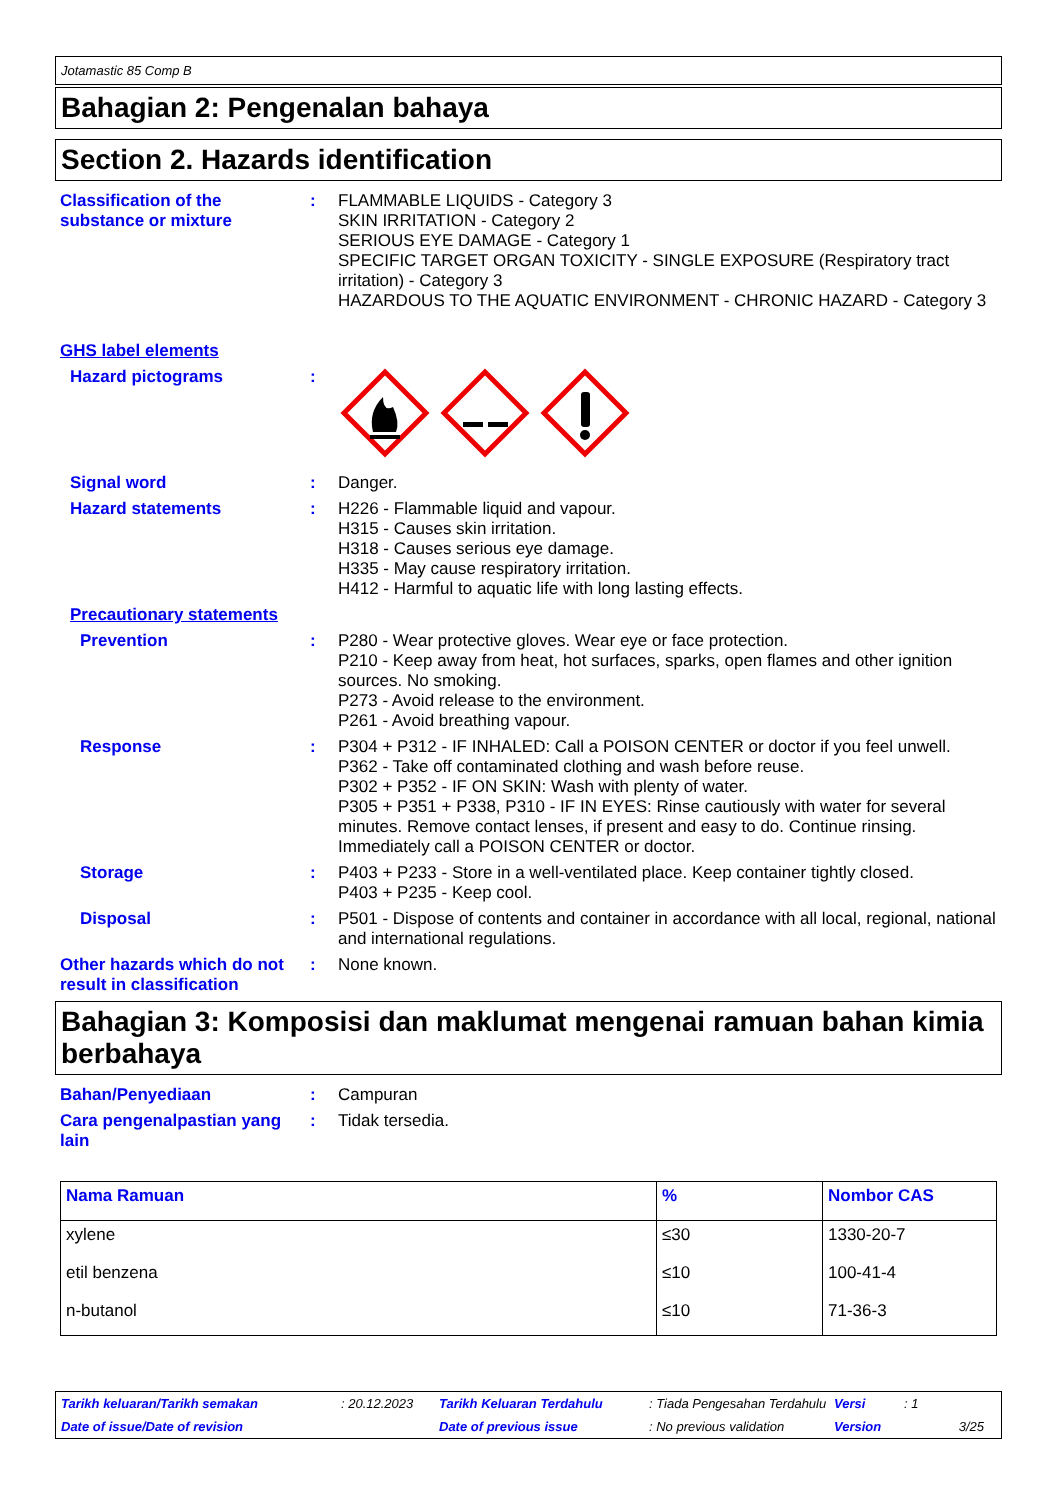Jotamastic 85 Comp B
Bahagian 2: Pengenalan bahaya
Section 2. Hazards identification
Classification of the substance or mixture
: FLAMMABLE LIQUIDS - Category 3
SKIN IRRITATION - Category 2
SERIOUS EYE DAMAGE - Category 1
SPECIFIC TARGET ORGAN TOXICITY - SINGLE EXPOSURE (Respiratory tract irritation) - Category 3
HAZARDOUS TO THE AQUATIC ENVIRONMENT - CHRONIC HAZARD - Category 3
GHS label elements
Hazard pictograms :
Signal word : Danger.
Hazard statements : H226 - Flammable liquid and vapour.
H315 - Causes skin irritation.
H318 - Causes serious eye damage.
H335 - May cause respiratory irritation.
H412 - Harmful to aquatic life with long lasting effects.
Precautionary statements
Prevention : P280 - Wear protective gloves. Wear eye or face protection.
P210 - Keep away from heat, hot surfaces, sparks, open flames and other ignition sources. No smoking.
P273 - Avoid release to the environment.
P261 - Avoid breathing vapour.
Response : P304 + P312 - IF INHALED: Call a POISON CENTER or doctor if you feel unwell.
P362 - Take off contaminated clothing and wash before reuse.
P302 + P352 - IF ON SKIN: Wash with plenty of water.
P305 + P351 + P338, P310 - IF IN EYES: Rinse cautiously with water for several minutes. Remove contact lenses, if present and easy to do. Continue rinsing. Immediately call a POISON CENTER or doctor.
Storage : P403 + P233 - Store in a well-ventilated place. Keep container tightly closed.
P403 + P235 - Keep cool.
Disposal : P501 - Dispose of contents and container in accordance with all local, regional, national and international regulations.
Other hazards which do not result in classification
: None known.
Bahagian 3: Komposisi dan maklumat mengenai ramuan bahan kimia berbahaya
Bahan/Penyediaan : Campuran
Cara pengenalpastian yang lain
: Tidak tersedia.
| Nama Ramuan | % | Nombor CAS |
| --- | --- | --- |
| xylene | ≤30 | 1330-20-7 |
| etil benzena | ≤10 | 100-41-4 |
| n-butanol | ≤10 | 71-36-3 |
Tarikh keluaran/Tarikh semakan: 20.12.2023 Tarikh Keluaran Terdahulu: Tiada Pengesahan Terdahulu Versi: 1 Date of issue/Date of revision Date of previous issue: No previous validation Version 3/25